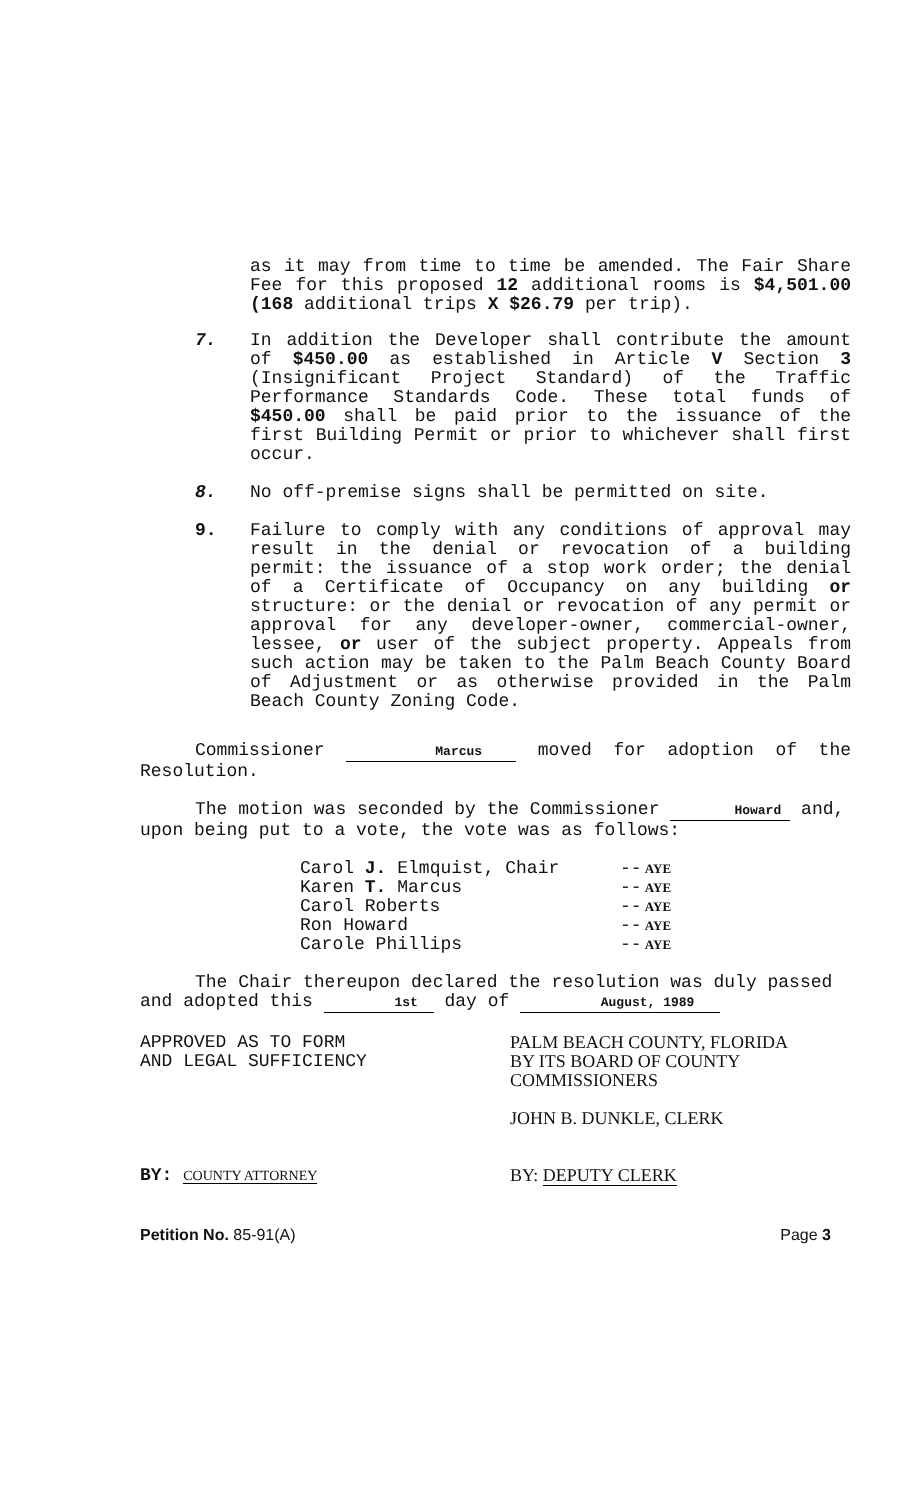as it may from time to time be amended. The Fair Share Fee for this proposed 12 additional rooms is $4,501.00 (168 additional trips X $26.79 per trip).
7. In addition the Developer shall contribute the amount of $450.00 as established in Article V Section 3 (Insignificant Project Standard) of the Traffic Performance Standards Code. These total funds of $450.00 shall be paid prior to the issuance of the first Building Permit or prior to whichever shall first occur.
8. No off-premise signs shall be permitted on site.
9. Failure to comply with any conditions of approval may result in the denial or revocation of a building permit: the issuance of a stop work order; the denial of a Certificate of Occupancy on any building or structure: or the denial or revocation of any permit or approval for any developer-owner, commercial-owner, lessee, or user of the subject property. Appeals from such action may be taken to the Palm Beach County Board of Adjustment or as otherwise provided in the Palm Beach County Zoning Code.
Commissioner Marcus moved for adoption of the Resolution.
The motion was seconded by the Commissioner Howard and, upon being put to a vote, the vote was as follows:
| Carol J. Elmquist, Chair | -- | AYE |
| Karen T. Marcus | -- | AYE |
| Carol Roberts | -- | AYE |
| Ron Howard | -- | AYE |
| Carole Phillips | -- | AYE |
The Chair thereupon declared the resolution was duly passed and adopted this 1st day of August, 1989
APPROVED AS TO FORM
AND LEGAL SUFFICIENCY
BY: COUNTY ATTORNEY
PALM BEACH COUNTY, FLORIDA
BY ITS BOARD OF COUNTY
COMMISSIONERS
JOHN B. DUNKLE, CLERK
BY: DEPUTY CLERK
Petition No. 85-91(A) Page 3